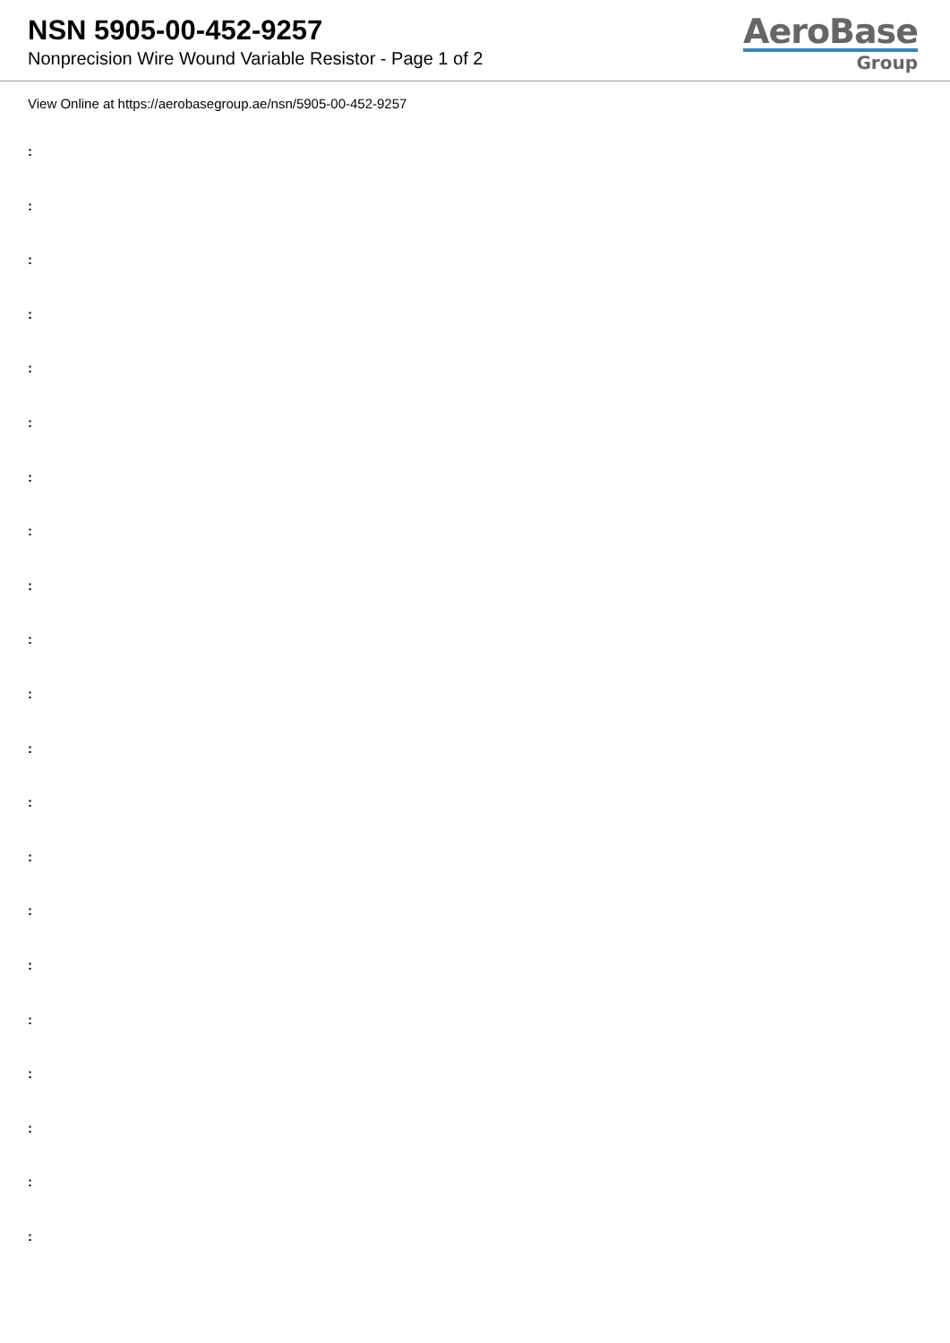NSN 5905-00-452-9257
Nonprecision Wire Wound Variable Resistor - Page 1 of 2
AeroBase
Group
View Online at https://aerobasegroup.ae/nsn/5905-00-452-9257
:
:
:
:
:
:
:
:
:
:
:
:
:
:
:
:
:
:
:
:
: